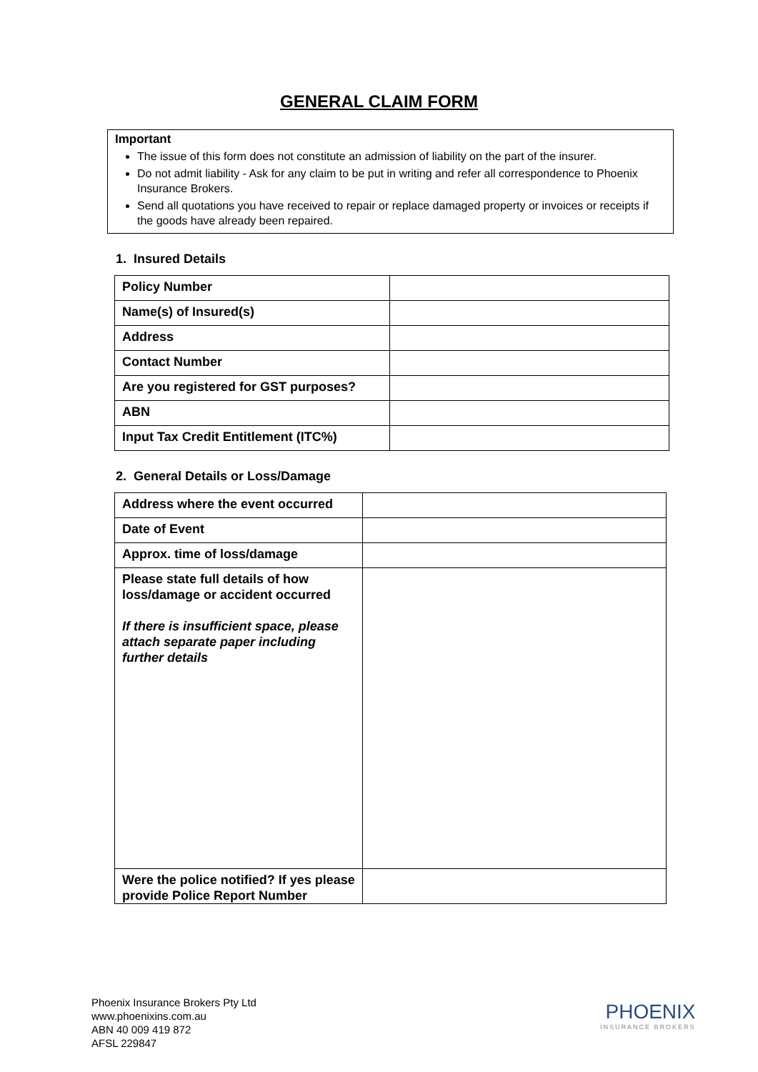GENERAL CLAIM FORM
Important
The issue of this form does not constitute an admission of liability on the part of the insurer.
Do not admit liability - Ask for any claim to be put in writing and refer all correspondence to Phoenix Insurance Brokers.
Send all quotations you have received to repair or replace damaged property or invoices or receipts if the goods have already been repaired.
1. Insured Details
| Policy Number | |
| Name(s) of Insured(s) | |
| Address | |
| Contact Number | |
| Are you registered for GST purposes? | |
| ABN | |
| Input Tax Credit Entitlement (ITC%) | |
2. General Details or Loss/Damage
| Address where the event occurred | |
| Date of Event | |
| Approx. time of loss/damage | |
| Please state full details of how loss/damage or accident occurred If there is insufficient space, please attach separate paper including further details | |
| Were the police notified? If yes please provide Police Report Number | |
Phoenix Insurance Brokers Pty Ltd
www.phoenixins.com.au
ABN 40 009 419 872
AFSL 229847
PHOENIX
INSURANCE BROKERS